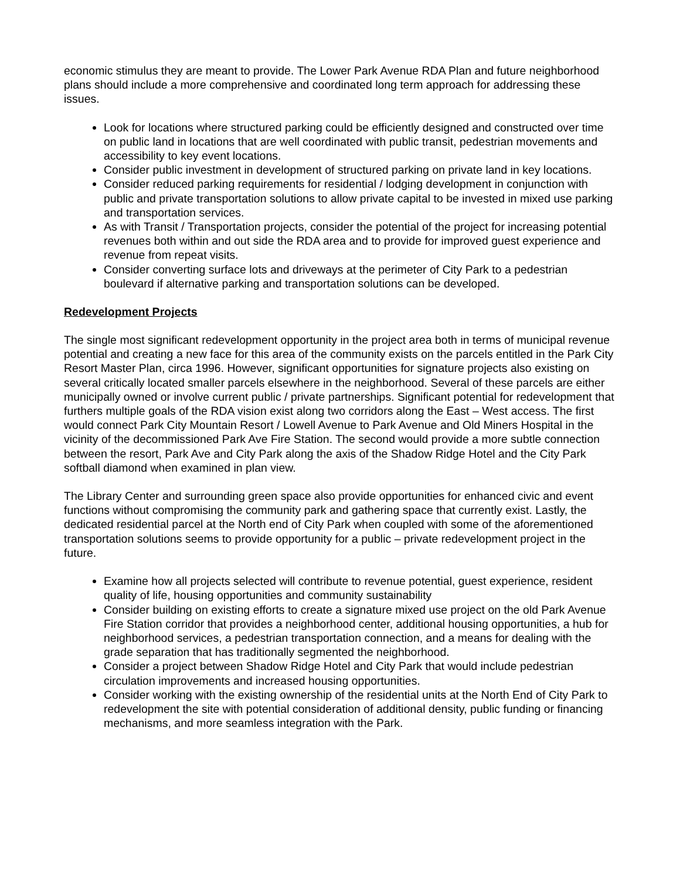economic stimulus they are meant to provide. The Lower Park Avenue RDA Plan and future neighborhood plans should include a more comprehensive and coordinated long term approach for addressing these issues.
Look for locations where structured parking could be efficiently designed and constructed over time on public land in locations that are well coordinated with public transit, pedestrian movements and accessibility to key event locations.
Consider public investment in development of structured parking on private land in key locations.
Consider reduced parking requirements for residential / lodging development in conjunction with public and private transportation solutions to allow private capital to be invested in mixed use parking and transportation services.
As with Transit / Transportation projects, consider the potential of the project for increasing potential revenues both within and out side the RDA area and to provide for improved guest experience and revenue from repeat visits.
Consider converting surface lots and driveways at the perimeter of City Park to a pedestrian boulevard if alternative parking and transportation solutions can be developed.
Redevelopment Projects
The single most significant redevelopment opportunity in the project area both in terms of municipal revenue potential and creating a new face for this area of the community exists on the parcels entitled in the Park City Resort Master Plan, circa 1996. However, significant opportunities for signature projects also existing on several critically located smaller parcels elsewhere in the neighborhood. Several of these parcels are either municipally owned or involve current public / private partnerships. Significant potential for redevelopment that furthers multiple goals of the RDA vision exist along two corridors along the East – West access. The first would connect Park City Mountain Resort / Lowell Avenue to Park Avenue and Old Miners Hospital in the vicinity of the decommissioned Park Ave Fire Station. The second would provide a more subtle connection between the resort, Park Ave and City Park along the axis of the Shadow Ridge Hotel and the City Park softball diamond when examined in plan view.
The Library Center and surrounding green space also provide opportunities for enhanced civic and event functions without compromising the community park and gathering space that currently exist. Lastly, the dedicated residential parcel at the North end of City Park when coupled with some of the aforementioned transportation solutions seems to provide opportunity for a public – private redevelopment project in the future.
Examine how all projects selected will contribute to revenue potential, guest experience, resident quality of life, housing opportunities and community sustainability
Consider building on existing efforts to create a signature mixed use project on the old Park Avenue Fire Station corridor that provides a neighborhood center, additional housing opportunities, a hub for neighborhood services, a pedestrian transportation connection, and a means for dealing with the grade separation that has traditionally segmented the neighborhood.
Consider a project between Shadow Ridge Hotel and City Park that would include pedestrian circulation improvements and increased housing opportunities.
Consider working with the existing ownership of the residential units at the North End of City Park to redevelopment the site with potential consideration of additional density, public funding or financing mechanisms, and more seamless integration with the Park.